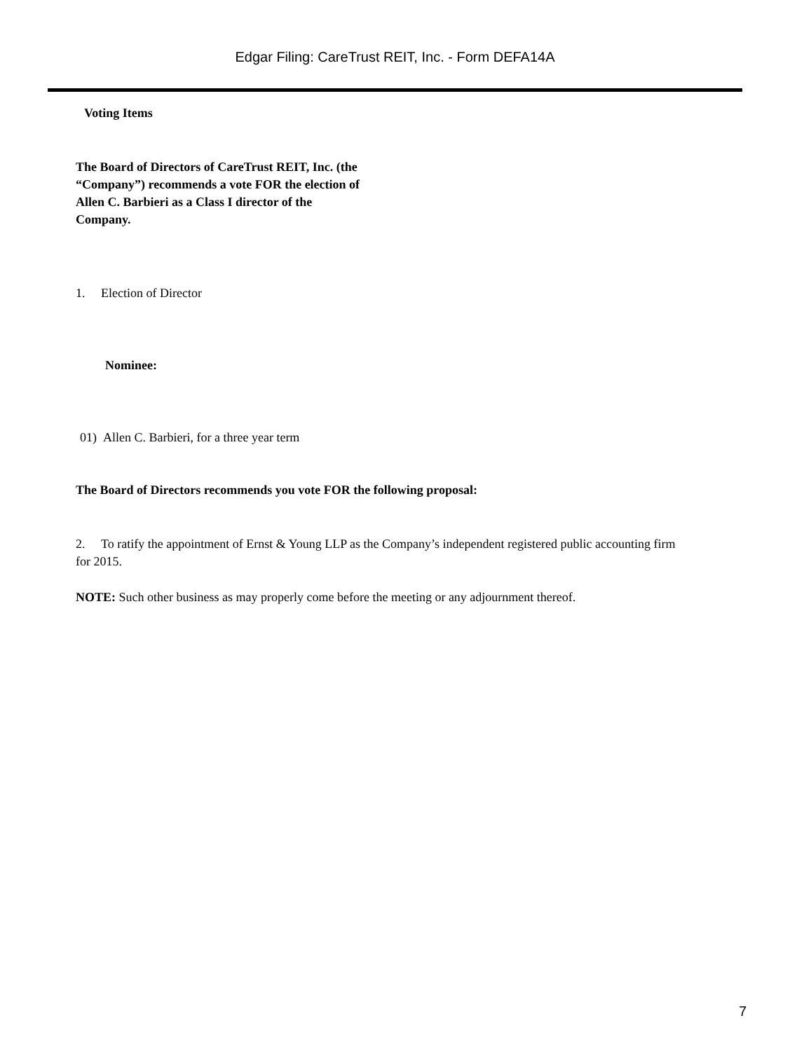Edgar Filing: CareTrust REIT, Inc. - Form DEFA14A
Voting Items
The Board of Directors of CareTrust REIT, Inc. (the “Company”) recommends a vote FOR the election of Allen C. Barbieri as a Class I director of the Company.
1. Election of Director
Nominee:
01) Allen C. Barbieri, for a three year term
The Board of Directors recommends you vote FOR the following proposal:
2. To ratify the appointment of Ernst & Young LLP as the Company’s independent registered public accounting firm for 2015.
NOTE: Such other business as may properly come before the meeting or any adjournment thereof.
7